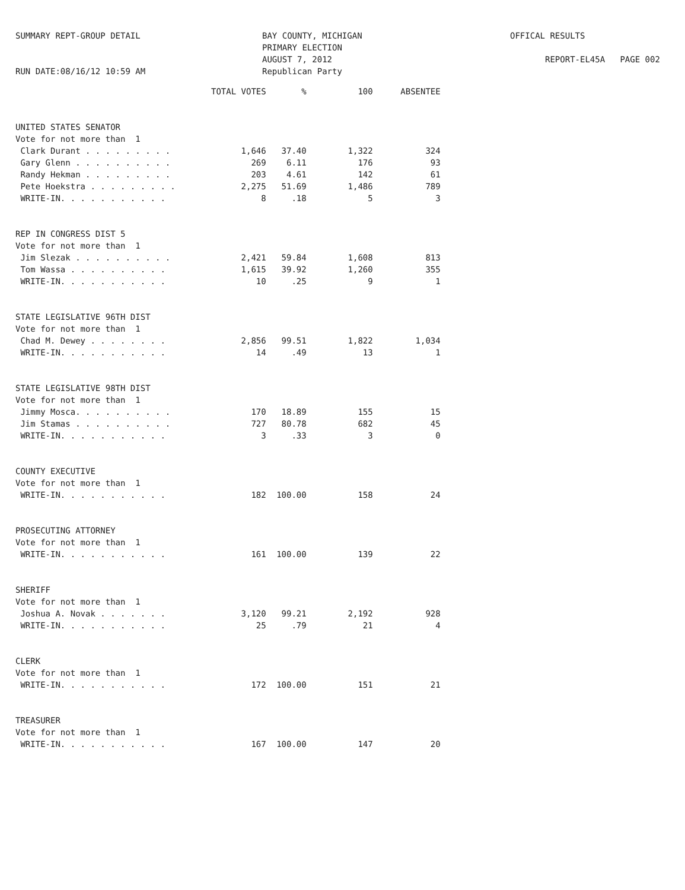SUMMARY REPT-GROUP DETAIL
RUN DATE:08/16/12 10:59 AM
BAY COUNTY, MICHIGAN
PRIMARY ELECTION
AUGUST 7, 2012
Republican Party
OFFICAL RESULTS
REPORT-EL45A PAGE 002
| | TOTAL VOTES | % | 100 | ABSENTEE |
| --- | --- | --- | --- | --- |
| UNITED STATES SENATOR | | | | |
| Vote for not more than 1 | | | | |
| Clark Durant . . . . . . . . . | 1,646 | 37.40 | 1,322 | 324 |
| Gary Glenn . . . . . . . . . . | 269 | 6.11 | 176 | 93 |
| Randy Hekman . . . . . . . . . | 203 | 4.61 | 142 | 61 |
| Pete Hoekstra . . . . . . . . . | 2,275 | 51.69 | 1,486 | 789 |
| WRITE-IN. . . . . . . . . . . | 8 | .18 | 5 | 3 |
| REP IN CONGRESS DIST 5 | | | | |
| Vote for not more than 1 | | | | |
| Jim Slezak . . . . . . . . . . | 2,421 | 59.84 | 1,608 | 813 |
| Tom Wassa . . . . . . . . . . | 1,615 | 39.92 | 1,260 | 355 |
| WRITE-IN. . . . . . . . . . . | 10 | .25 | 9 | 1 |
| STATE LEGISLATIVE 96TH DIST | | | | |
| Vote for not more than 1 | | | | |
| Chad M. Dewey . . . . . . . . | 2,856 | 99.51 | 1,822 | 1,034 |
| WRITE-IN. . . . . . . . . . . | 14 | .49 | 13 | 1 |
| STATE LEGISLATIVE 98TH DIST | | | | |
| Vote for not more than 1 | | | | |
| Jimmy Mosca. . . . . . . . . . | 170 | 18.89 | 155 | 15 |
| Jim Stamas . . . . . . . . . . | 727 | 80.78 | 682 | 45 |
| WRITE-IN. . . . . . . . . . . | 3 | .33 | 3 | 0 |
| COUNTY EXECUTIVE | | | | |
| Vote for not more than 1 | | | | |
| WRITE-IN. . . . . . . . . . . | 182 | 100.00 | 158 | 24 |
| PROSECUTING ATTORNEY | | | | |
| Vote for not more than 1 | | | | |
| WRITE-IN. . . . . . . . . . . | 161 | 100.00 | 139 | 22 |
| SHERIFF | | | | |
| Vote for not more than 1 | | | | |
| Joshua A. Novak . . . . . . . | 3,120 | 99.21 | 2,192 | 928 |
| WRITE-IN. . . . . . . . . . . | 25 | .79 | 21 | 4 |
| CLERK | | | | |
| Vote for not more than 1 | | | | |
| WRITE-IN. . . . . . . . . . . | 172 | 100.00 | 151 | 21 |
| TREASURER | | | | |
| Vote for not more than 1 | | | | |
| WRITE-IN. . . . . . . . . . . | 167 | 100.00 | 147 | 20 |